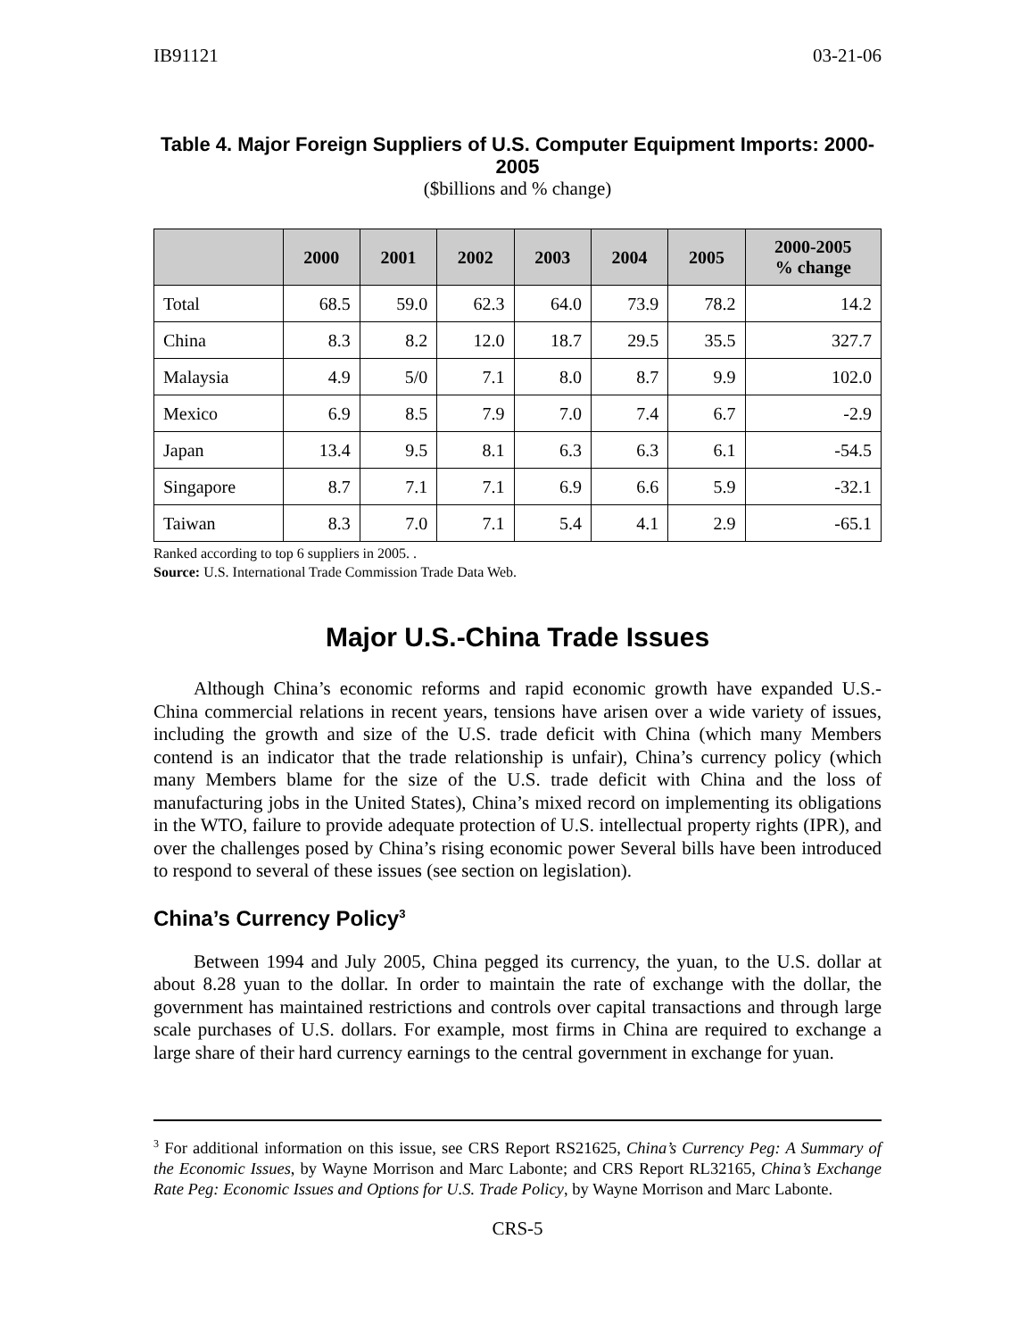IB91121 03-21-06
Table 4. Major Foreign Suppliers of U.S. Computer Equipment Imports: 2000-2005
($billions and % change)
| | 2000 | 2001 | 2002 | 2003 | 2004 | 2005 | 2000-2005 % change |
| --- | --- | --- | --- | --- | --- | --- | --- |
| Total | 68.5 | 59.0 | 62.3 | 64.0 | 73.9 | 78.2 | 14.2 |
| China | 8.3 | 8.2 | 12.0 | 18.7 | 29.5 | 35.5 | 327.7 |
| Malaysia | 4.9 | 5/0 | 7.1 | 8.0 | 8.7 | 9.9 | 102.0 |
| Mexico | 6.9 | 8.5 | 7.9 | 7.0 | 7.4 | 6.7 | -2.9 |
| Japan | 13.4 | 9.5 | 8.1 | 6.3 | 6.3 | 6.1 | -54.5 |
| Singapore | 8.7 | 7.1 | 7.1 | 6.9 | 6.6 | 5.9 | -32.1 |
| Taiwan | 8.3 | 7.0 | 7.1 | 5.4 | 4.1 | 2.9 | -65.1 |
Ranked according to top 6 suppliers in 2005. .
Source: U.S. International Trade Commission Trade Data Web.
Major U.S.-China Trade Issues
Although China’s economic reforms and rapid economic growth have expanded U.S.-China commercial relations in recent years, tensions have arisen over a wide variety of issues, including the growth and size of the U.S. trade deficit with China (which many Members contend is an indicator that the trade relationship is unfair), China’s currency policy (which many Members blame for the size of the U.S. trade deficit with China and the loss of manufacturing jobs in the United States), China’s mixed record on implementing its obligations in the WTO, failure to provide adequate protection of U.S. intellectual property rights (IPR), and over the challenges posed by China’s rising economic power Several bills have been introduced to respond to several of these issues (see section on legislation).
China’s Currency Policy<sup>3</sup>
Between 1994 and July 2005, China pegged its currency, the yuan, to the U.S. dollar at about 8.28 yuan to the dollar. In order to maintain the rate of exchange with the dollar, the government has maintained restrictions and controls over capital transactions and through large scale purchases of U.S. dollars. For example, most firms in China are required to exchange a large share of their hard currency earnings to the central government in exchange for yuan.
<sup>3</sup> For additional information on this issue, see CRS Report RS21625, China’s Currency Peg: A Summary of the Economic Issues, by Wayne Morrison and Marc Labonte; and CRS Report RL32165, China’s Exchange Rate Peg: Economic Issues and Options for U.S. Trade Policy, by Wayne Morrison and Marc Labonte.
CRS-5